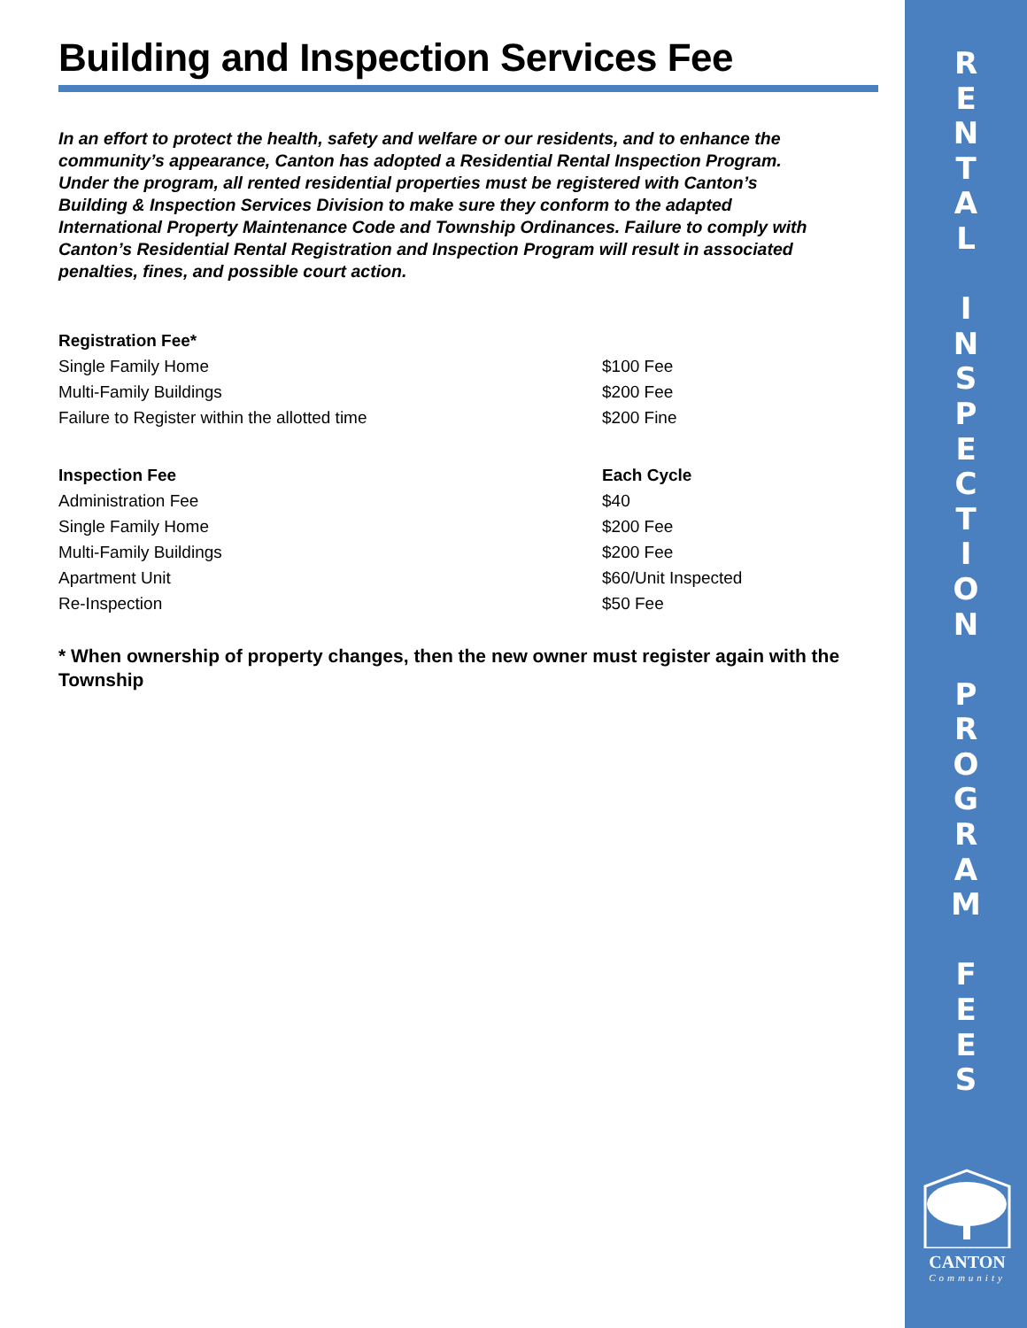Building and Inspection Services Fee
In an effort to protect the health, safety and welfare or our residents, and to enhance the community’s appearance, Canton has adopted a Residential Rental Inspection Program. Under the program, all rented residential properties must be registered with Canton’s Building & Inspection Services Division to make sure they conform to the adapted International Property Maintenance Code and Township Ordinances. Failure to comply with Canton’s Residential Rental Registration and Inspection Program will result in associated penalties, fines, and possible court action.
| Registration Fee* | |
| --- | --- |
| Single Family Home | $100 Fee |
| Multi-Family Buildings | $200 Fee |
| Failure to Register within the allotted time | $200 Fine |
| Inspection Fee | Each Cycle |
| Administration Fee | $40 |
| Single Family Home | $200 Fee |
| Multi-Family Buildings | $200 Fee |
| Apartment Unit | $60/Unit Inspected |
| Re-Inspection | $50 Fee |
* When ownership of property changes, then the new owner must register again with the Township
R
E
N
T
A
L
I
N
S
P
E
C
T
I
O
N
P
R
O
G
R
A
M
F
E
E
S
CANTON
Community